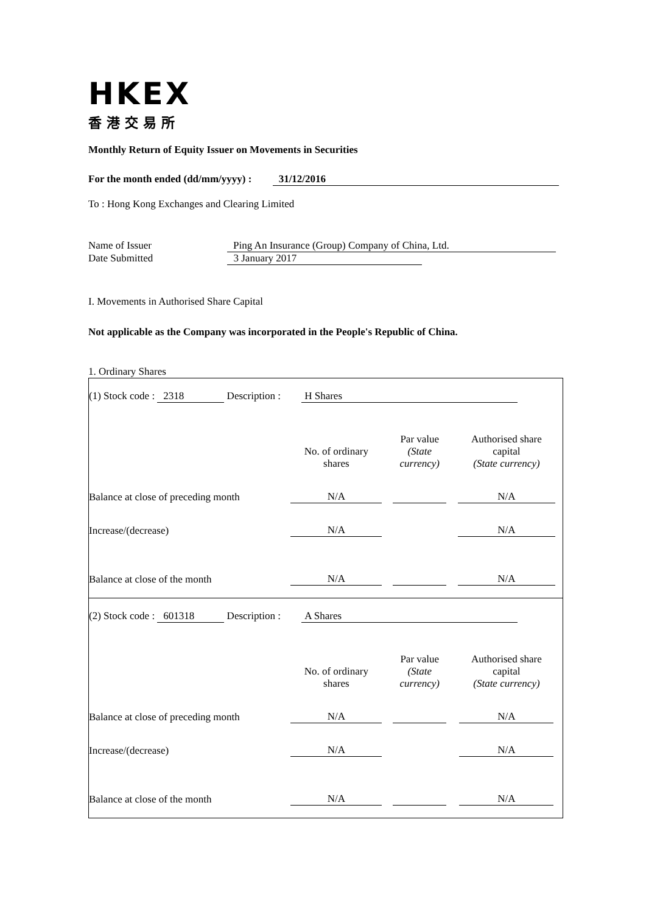HKEX
香港交易所
Monthly Return of Equity Issuer on Movements in Securities
For the month ended (dd/mm/yyyy) : 31/12/2016
To : Hong Kong Exchanges and Clearing Limited
Name of Issuer Ping An Insurance (Group) Company of China, Ltd.
Date Submitted 3 January 2017
I. Movements in Authorised Share Capital
Not applicable as the Company was incorporated in the People's Republic of China.
1. Ordinary Shares
| (1) Stock code : 2318 Description : H Shares | | | |
| | No. of ordinary shares | Par value (State currency) | Authorised share capital (State currency) |
| Balance at close of preceding month | N/A | | N/A |
| Increase/(decrease) | N/A | | N/A |
| Balance at close of the month | N/A | | N/A |
| (2) Stock code : 601318 Description : A Shares | | | |
| | No. of ordinary shares | Par value (State currency) | Authorised share capital (State currency) |
| Balance at close of preceding month | N/A | | N/A |
| Increase/(decrease) | N/A | | N/A |
| Balance at close of the month | N/A | | N/A |